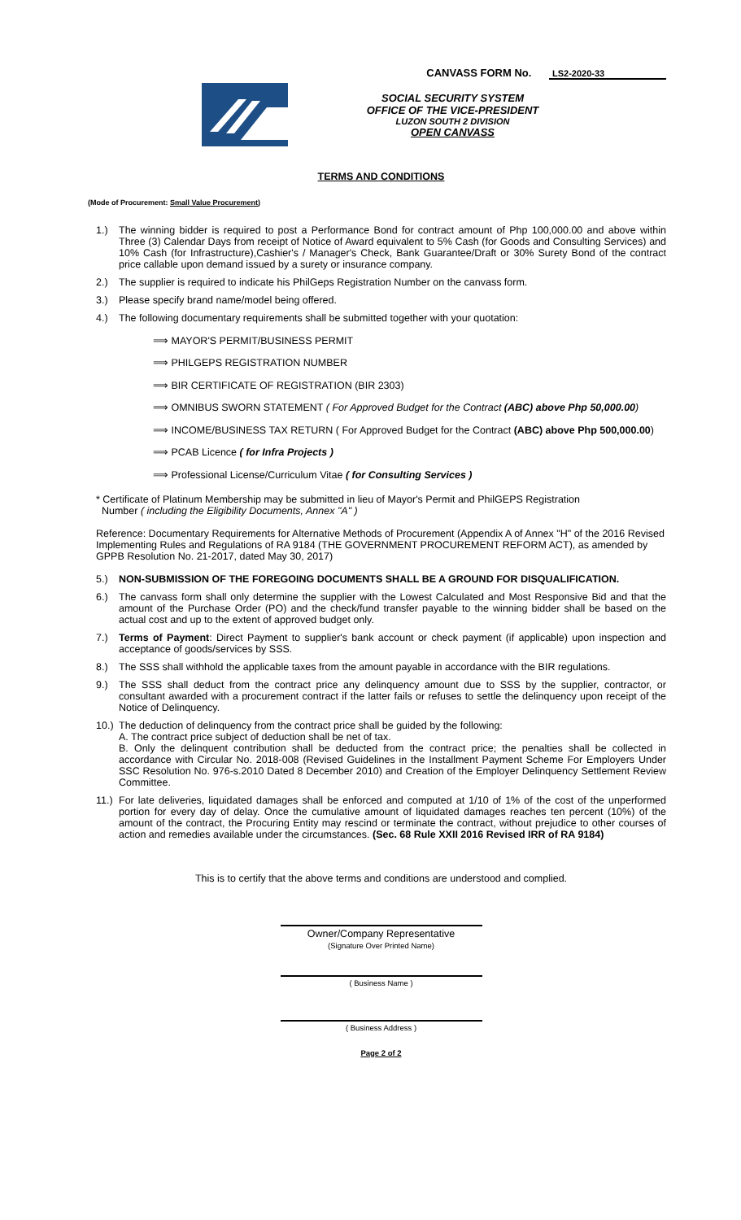CANVASS FORM No. LS2-2020-33
SOCIAL SECURITY SYSTEM
OFFICE OF THE VICE-PRESIDENT
LUZON SOUTH 2 DIVISION
OPEN CANVASS
TERMS AND CONDITIONS
(Mode of Procurement: Small Value Procurement)
1.) The winning bidder is required to post a Performance Bond for contract amount of Php 100,000.00 and above within Three (3) Calendar Days from receipt of Notice of Award equivalent to 5% Cash (for Goods and Consulting Services) and 10% Cash (for Infrastructure),Cashier's / Manager's Check, Bank Guarantee/Draft or 30% Surety Bond of the contract price callable upon demand issued by a surety or insurance company.
2.) The supplier is required to indicate his PhilGeps Registration Number on the canvass form.
3.) Please specify brand name/model being offered.
4.) The following documentary requirements shall be submitted together with your quotation:
⟹ MAYOR'S PERMIT/BUSINESS PERMIT
⟹ PHILGEPS REGISTRATION NUMBER
⟹ BIR CERTIFICATE OF REGISTRATION (BIR 2303)
⟹ OMNIBUS SWORN STATEMENT ( For Approved Budget for the Contract (ABC) above Php 50,000.00)
⟹ INCOME/BUSINESS TAX RETURN ( For Approved Budget for the Contract (ABC) above Php 500,000.00)
⟹ PCAB Licence ( for Infra Projects )
⟹ Professional License/Curriculum Vitae ( for Consulting Services )
* Certificate of Platinum Membership may be submitted in lieu of Mayor's Permit and PhilGEPS Registration
Number ( including the Eligibility Documents, Annex "A" )
Reference: Documentary Requirements for Alternative Methods of Procurement (Appendix A of Annex "H" of the 2016 Revised Implementing Rules and Regulations of RA 9184 (THE GOVERNMENT PROCUREMENT REFORM ACT), as amended by GPPB Resolution No. 21-2017, dated May 30, 2017)
5.) NON-SUBMISSION OF THE FOREGOING DOCUMENTS SHALL BE A GROUND FOR DISQUALIFICATION.
6.) The canvass form shall only determine the supplier with the Lowest Calculated and Most Responsive Bid and that the amount of the Purchase Order (PO) and the check/fund transfer payable to the winning bidder shall be based on the actual cost and up to the extent of approved budget only.
7.) Terms of Payment: Direct Payment to supplier's bank account or check payment (if applicable) upon inspection and acceptance of goods/services by SSS.
8.) The SSS shall withhold the applicable taxes from the amount payable in accordance with the BIR regulations.
9.) The SSS shall deduct from the contract price any delinquency amount due to SSS by the supplier, contractor, or consultant awarded with a procurement contract if the latter fails or refuses to settle the delinquency upon receipt of the Notice of Delinquency.
10.) The deduction of delinquency from the contract price shall be guided by the following:
A. The contract price subject of deduction shall be net of tax.
B. Only the delinquent contribution shall be deducted from the contract price; the penalties shall be collected in accordance with Circular No. 2018-008 (Revised Guidelines in the Installment Payment Scheme For Employers Under SSC Resolution No. 976-s.2010 Dated 8 December 2010) and Creation of the Employer Delinquency Settlement Review Committee.
11.) For late deliveries, liquidated damages shall be enforced and computed at 1/10 of 1% of the cost of the unperformed portion for every day of delay. Once the cumulative amount of liquidated damages reaches ten percent (10%) of the amount of the contract, the Procuring Entity may rescind or terminate the contract, without prejudice to other courses of action and remedies available under the circumstances. (Sec. 68 Rule XXII 2016 Revised IRR of RA 9184)
This is to certify that the above terms and conditions are understood and complied.
Owner/Company Representative
(Signature Over Printed Name)
( Business Name )
( Business Address )
Page 2 of 2